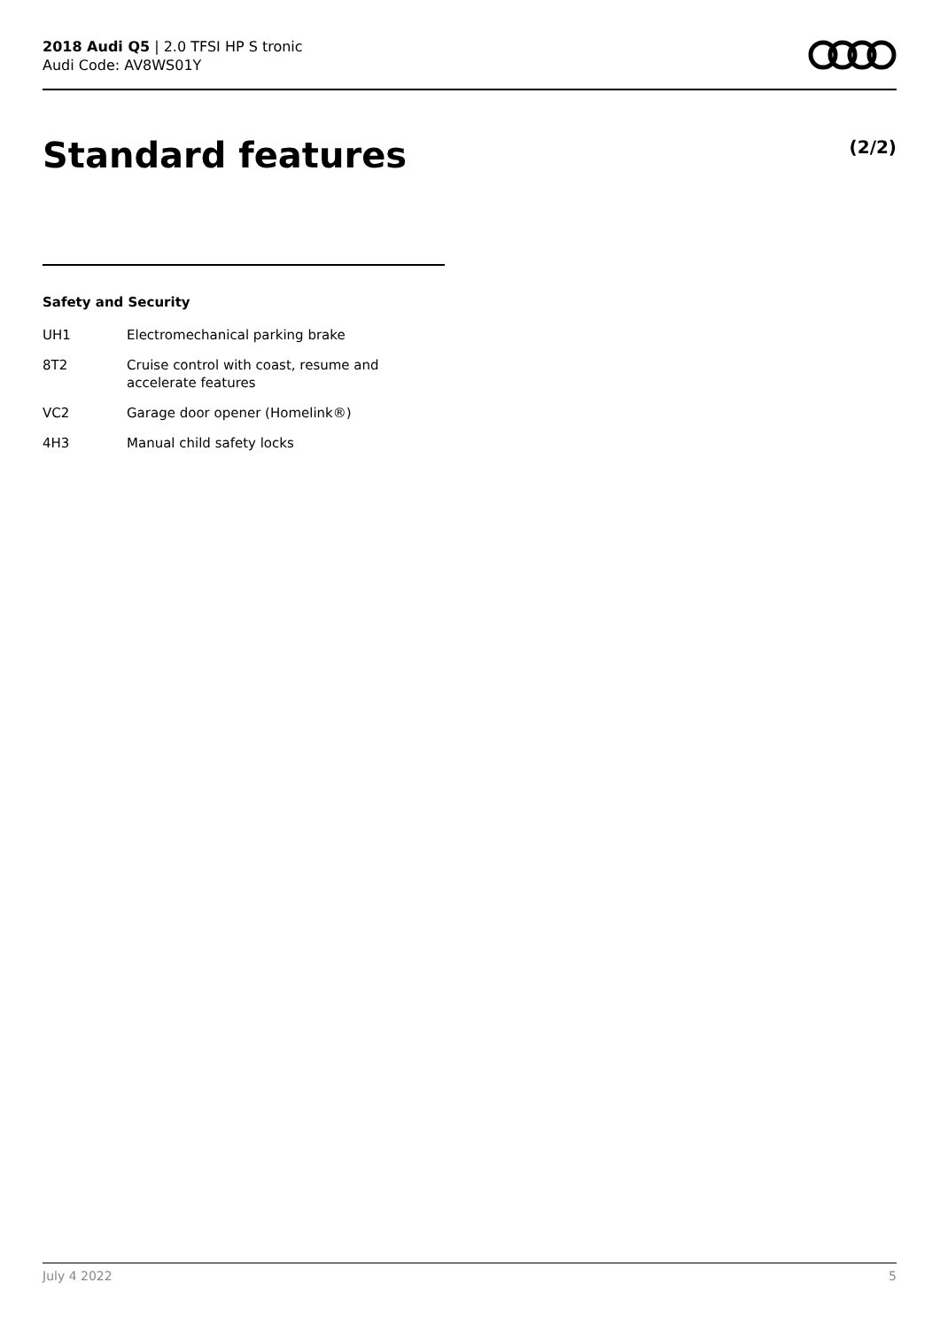2018 Audi Q5 | 2.0 TFSI HP S tronic
Audi Code: AV8WS01Y
Standard features (2/2)
Safety and Security
| UH1 | Electromechanical parking brake |
| 8T2 | Cruise control with coast, resume and accelerate features |
| VC2 | Garage door opener (Homelink®) |
| 4H3 | Manual child safety locks |
July 4 2022 5